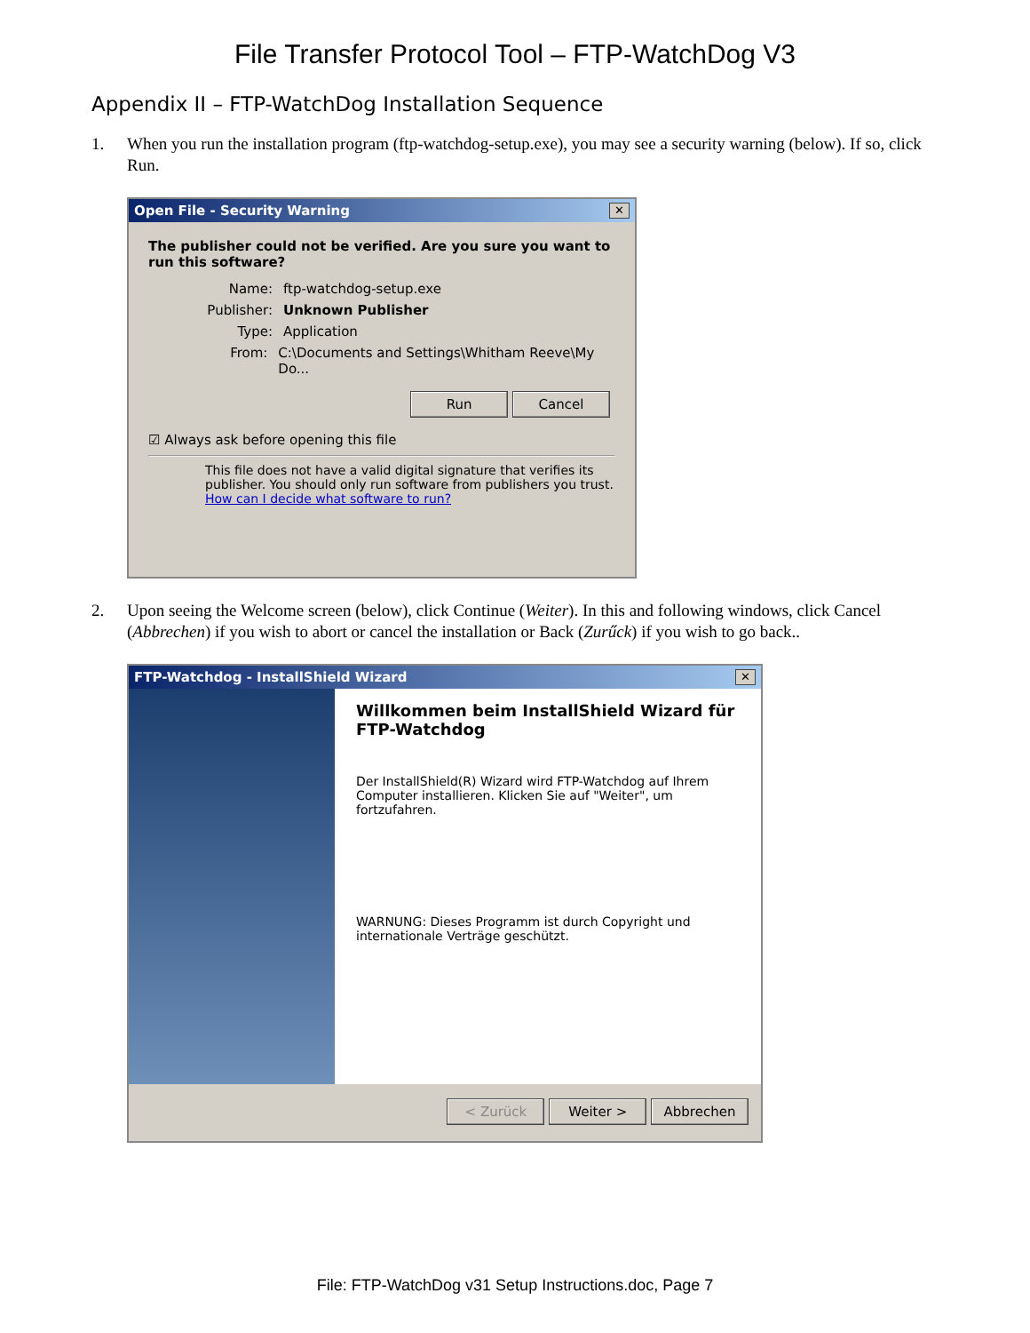File Transfer Protocol Tool – FTP-WatchDog V3
Appendix II – FTP-WatchDog Installation Sequence
1. When you run the installation program (ftp-watchdog-setup.exe), you may see a security warning (below). If so, click Run.
Open File - Security Warning ✕
The publisher could not be verified. Are you sure you want to run this software?
Name: ftp-watchdog-setup.exe
Publisher: Unknown Publisher
Type: Application
From: C:\Documents and Settings\Whitham Reeve\My Do...
Run Cancel
☑ Always ask before opening this file
This file does not have a valid digital signature that verifies its publisher. You should only run software from publishers you trust.
How can I decide what software to run?
2. Upon seeing the Welcome screen (below), click Continue (Weiter). In this and following windows, click Cancel (Abbrechen) if you wish to abort or cancel the installation or Back (Zurűck) if you wish to go back..
FTP-Watchdog - InstallShield Wizard ✕
Willkommen beim InstallShield Wizard für FTP-Watchdog
Der InstallShield(R) Wizard wird FTP-Watchdog auf Ihrem Computer installieren. Klicken Sie auf "Weiter", um fortzufahren.
WARNUNG: Dieses Programm ist durch Copyright und internationale Verträge geschützt.
< Zurück Weiter > Abbrechen
File: FTP-WatchDog v31 Setup Instructions.doc, Page 7